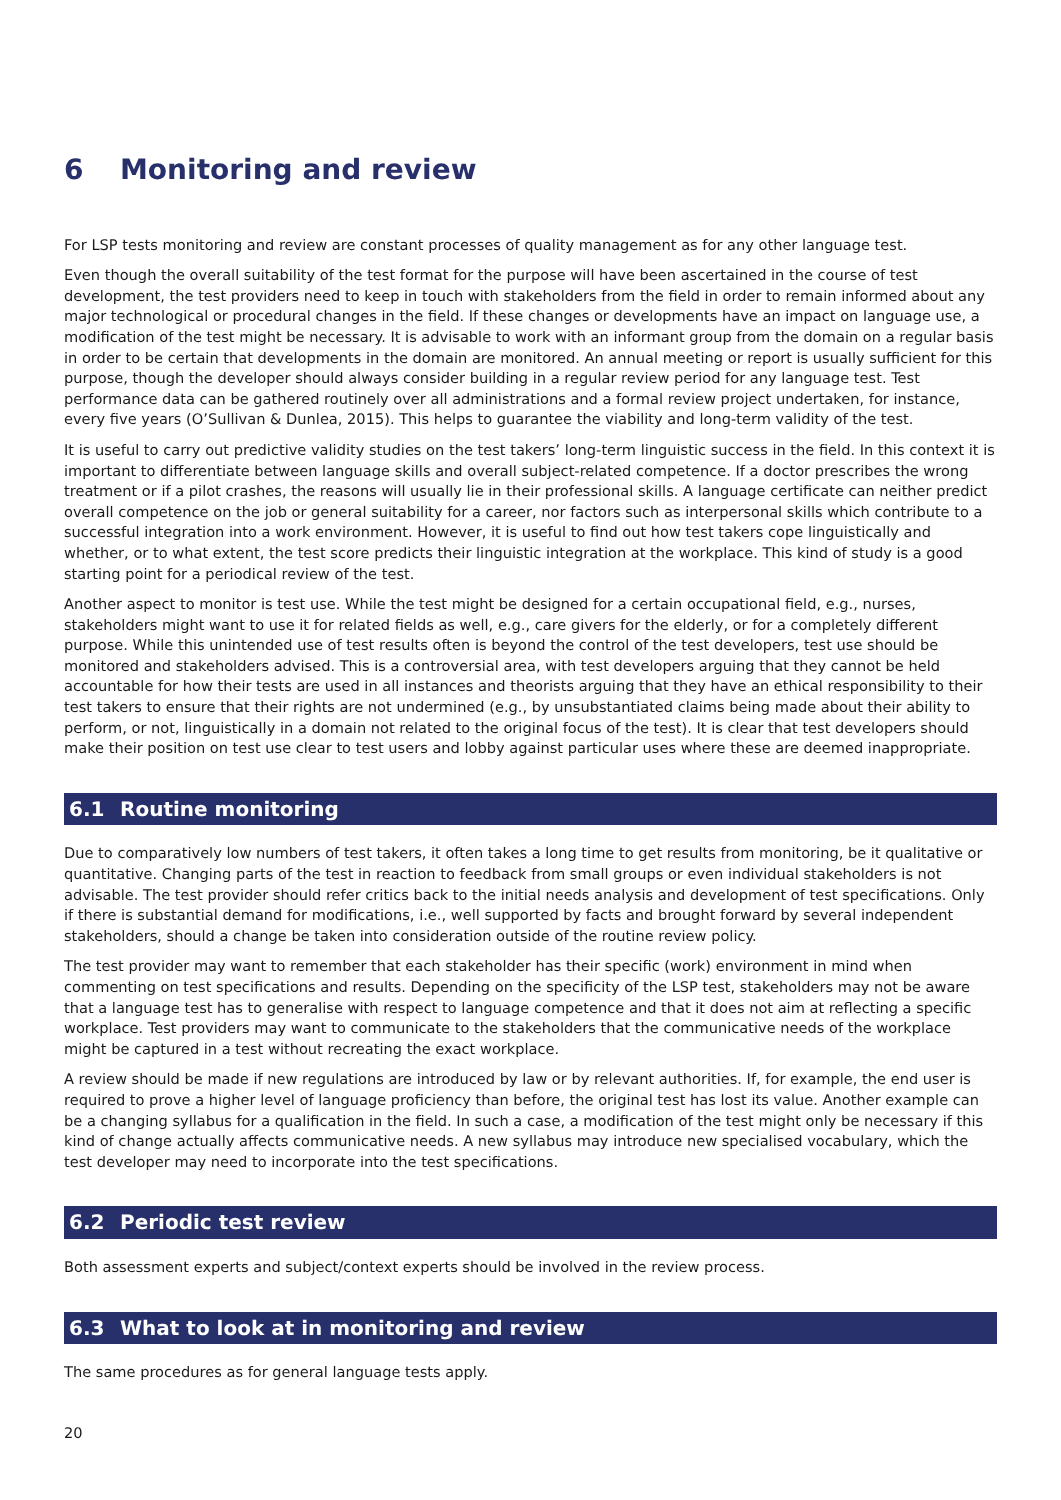6 Monitoring and review
For LSP tests monitoring and review are constant processes of quality management as for any other language test.
Even though the overall suitability of the test format for the purpose will have been ascertained in the course of test development, the test providers need to keep in touch with stakeholders from the field in order to remain informed about any major technological or procedural changes in the field. If these changes or developments have an impact on language use, a modification of the test might be necessary. It is advisable to work with an informant group from the domain on a regular basis in order to be certain that developments in the domain are monitored. An annual meeting or report is usually sufficient for this purpose, though the developer should always consider building in a regular review period for any language test. Test performance data can be gathered routinely over all administrations and a formal review project undertaken, for instance, every five years (O’Sullivan & Dunlea, 2015). This helps to guarantee the viability and long-term validity of the test.
It is useful to carry out predictive validity studies on the test takers’ long-term linguistic success in the field. In this context it is important to differentiate between language skills and overall subject-related competence. If a doctor prescribes the wrong treatment or if a pilot crashes, the reasons will usually lie in their professional skills. A language certificate can neither predict overall competence on the job or general suitability for a career, nor factors such as interpersonal skills which contribute to a successful integration into a work environment. However, it is useful to find out how test takers cope linguistically and whether, or to what extent, the test score predicts their linguistic integration at the workplace. This kind of study is a good starting point for a periodical review of the test.
Another aspect to monitor is test use. While the test might be designed for a certain occupational field, e.g., nurses, stakeholders might want to use it for related fields as well, e.g., care givers for the elderly, or for a completely different purpose. While this unintended use of test results often is beyond the control of the test developers, test use should be monitored and stakeholders advised. This is a controversial area, with test developers arguing that they cannot be held accountable for how their tests are used in all instances and theorists arguing that they have an ethical responsibility to their test takers to ensure that their rights are not undermined (e.g., by unsubstantiated claims being made about their ability to perform, or not, linguistically in a domain not related to the original focus of the test). It is clear that test developers should make their position on test use clear to test users and lobby against particular uses where these are deemed inappropriate.
6.1 Routine monitoring
Due to comparatively low numbers of test takers, it often takes a long time to get results from monitoring, be it qualitative or quantitative. Changing parts of the test in reaction to feedback from small groups or even individual stakeholders is not advisable. The test provider should refer critics back to the initial needs analysis and development of test specifications. Only if there is substantial demand for modifications, i.e., well supported by facts and brought forward by several independent stakeholders, should a change be taken into consideration outside of the routine review policy.
The test provider may want to remember that each stakeholder has their specific (work) environment in mind when commenting on test specifications and results. Depending on the specificity of the LSP test, stakeholders may not be aware that a language test has to generalise with respect to language competence and that it does not aim at reflecting a specific workplace. Test providers may want to communicate to the stakeholders that the communicative needs of the workplace might be captured in a test without recreating the exact workplace.
A review should be made if new regulations are introduced by law or by relevant authorities. If, for example, the end user is required to prove a higher level of language proficiency than before, the original test has lost its value. Another example can be a changing syllabus for a qualification in the field. In such a case, a modification of the test might only be necessary if this kind of change actually affects communicative needs. A new syllabus may introduce new specialised vocabulary, which the test developer may need to incorporate into the test specifications.
6.2 Periodic test review
Both assessment experts and subject/context experts should be involved in the review process.
6.3 What to look at in monitoring and review
The same procedures as for general language tests apply.
20